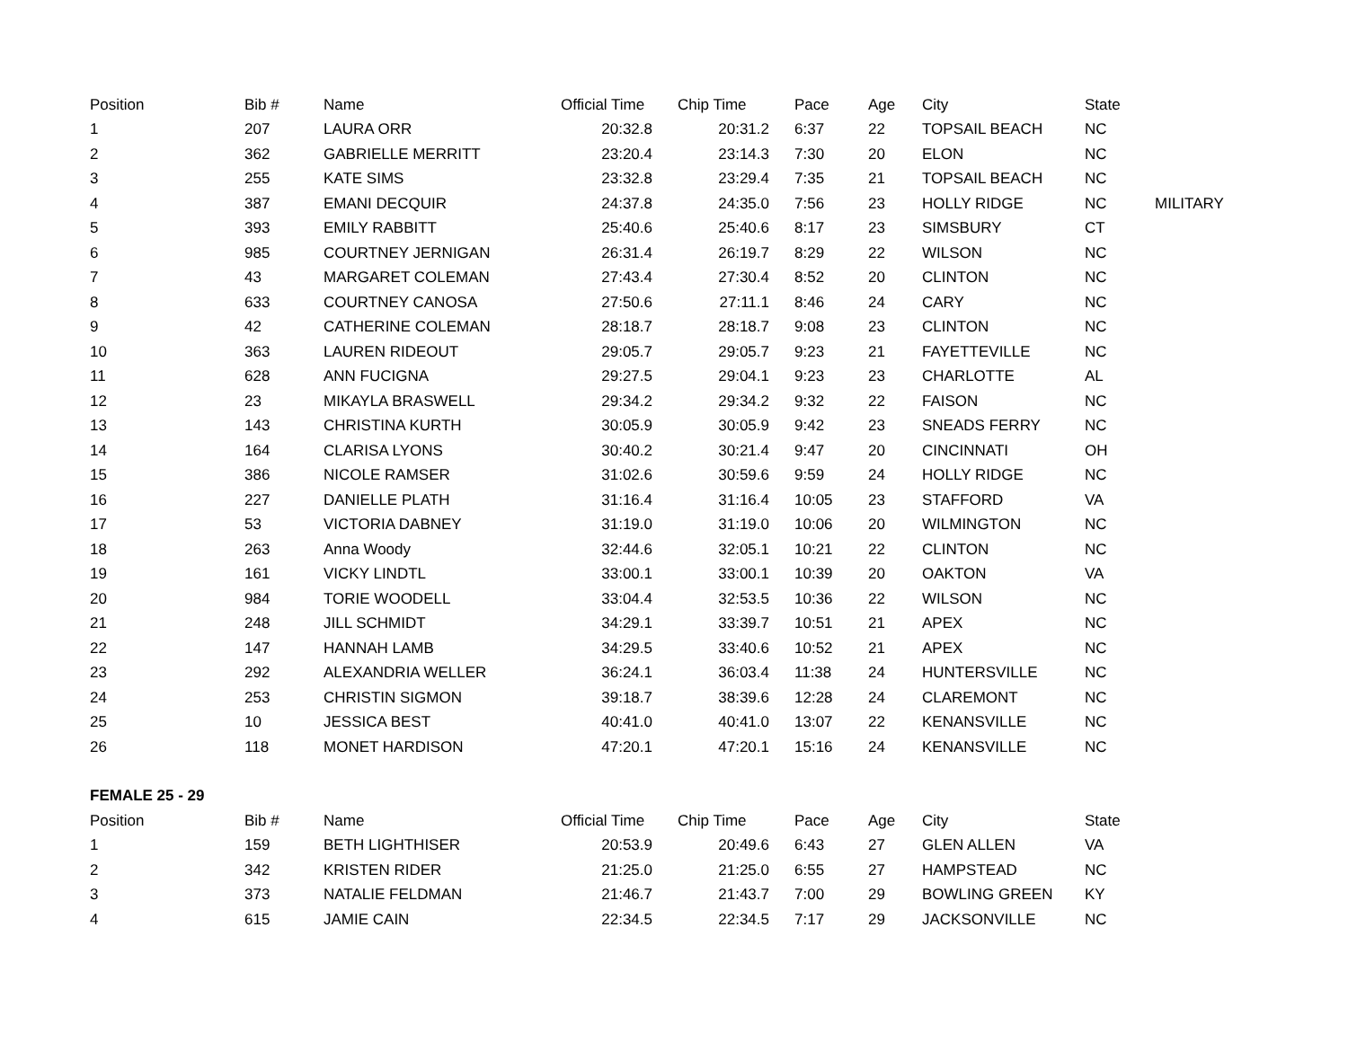| Position | Bib # | Name | Official Time | Chip Time | Pace | Age | City | State | |
| --- | --- | --- | --- | --- | --- | --- | --- | --- | --- |
| 1 | 207 | LAURA ORR | 20:32.8 | 20:31.2 | 6:37 | 22 | TOPSAIL BEACH | NC | |
| 2 | 362 | GABRIELLE MERRITT | 23:20.4 | 23:14.3 | 7:30 | 20 | ELON | NC | |
| 3 | 255 | KATE SIMS | 23:32.8 | 23:29.4 | 7:35 | 21 | TOPSAIL BEACH | NC | |
| 4 | 387 | EMANI DECQUIR | 24:37.8 | 24:35.0 | 7:56 | 23 | HOLLY RIDGE | NC | MILITARY |
| 5 | 393 | EMILY RABBITT | 25:40.6 | 25:40.6 | 8:17 | 23 | SIMSBURY | CT | |
| 6 | 985 | COURTNEY JERNIGAN | 26:31.4 | 26:19.7 | 8:29 | 22 | WILSON | NC | |
| 7 | 43 | MARGARET COLEMAN | 27:43.4 | 27:30.4 | 8:52 | 20 | CLINTON | NC | |
| 8 | 633 | COURTNEY CANOSA | 27:50.6 | 27:11.1 | 8:46 | 24 | CARY | NC | |
| 9 | 42 | CATHERINE COLEMAN | 28:18.7 | 28:18.7 | 9:08 | 23 | CLINTON | NC | |
| 10 | 363 | LAUREN RIDEOUT | 29:05.7 | 29:05.7 | 9:23 | 21 | FAYETTEVILLE | NC | |
| 11 | 628 | ANN FUCIGNA | 29:27.5 | 29:04.1 | 9:23 | 23 | CHARLOTTE | AL | |
| 12 | 23 | MIKAYLA BRASWELL | 29:34.2 | 29:34.2 | 9:32 | 22 | FAISON | NC | |
| 13 | 143 | CHRISTINA KURTH | 30:05.9 | 30:05.9 | 9:42 | 23 | SNEADS FERRY | NC | |
| 14 | 164 | CLARISA LYONS | 30:40.2 | 30:21.4 | 9:47 | 20 | CINCINNATI | OH | |
| 15 | 386 | NICOLE RAMSER | 31:02.6 | 30:59.6 | 9:59 | 24 | HOLLY RIDGE | NC | |
| 16 | 227 | DANIELLE PLATH | 31:16.4 | 31:16.4 | 10:05 | 23 | STAFFORD | VA | |
| 17 | 53 | VICTORIA DABNEY | 31:19.0 | 31:19.0 | 10:06 | 20 | WILMINGTON | NC | |
| 18 | 263 | Anna Woody | 32:44.6 | 32:05.1 | 10:21 | 22 | CLINTON | NC | |
| 19 | 161 | VICKY LINDTL | 33:00.1 | 33:00.1 | 10:39 | 20 | OAKTON | VA | |
| 20 | 984 | TORIE WOODELL | 33:04.4 | 32:53.5 | 10:36 | 22 | WILSON | NC | |
| 21 | 248 | JILL SCHMIDT | 34:29.1 | 33:39.7 | 10:51 | 21 | APEX | NC | |
| 22 | 147 | HANNAH LAMB | 34:29.5 | 33:40.6 | 10:52 | 21 | APEX | NC | |
| 23 | 292 | ALEXANDRIA WELLER | 36:24.1 | 36:03.4 | 11:38 | 24 | HUNTERSVILLE | NC | |
| 24 | 253 | CHRISTIN SIGMON | 39:18.7 | 38:39.6 | 12:28 | 24 | CLAREMONT | NC | |
| 25 | 10 | JESSICA BEST | 40:41.0 | 40:41.0 | 13:07 | 22 | KENANSVILLE | NC | |
| 26 | 118 | MONET HARDISON | 47:20.1 | 47:20.1 | 15:16 | 24 | KENANSVILLE | NC | |
| FEMALE 25 - 29 | | | | | | | | | |
| Position | Bib # | Name | Official Time | Chip Time | Pace | Age | City | State | |
| 1 | 159 | BETH LIGHTHISER | 20:53.9 | 20:49.6 | 6:43 | 27 | GLEN ALLEN | VA | |
| 2 | 342 | KRISTEN RIDER | 21:25.0 | 21:25.0 | 6:55 | 27 | HAMPSTEAD | NC | |
| 3 | 373 | NATALIE FELDMAN | 21:46.7 | 21:43.7 | 7:00 | 29 | BOWLING GREEN | KY | |
| 4 | 615 | JAMIE CAIN | 22:34.5 | 22:34.5 | 7:17 | 29 | JACKSONVILLE | NC | |